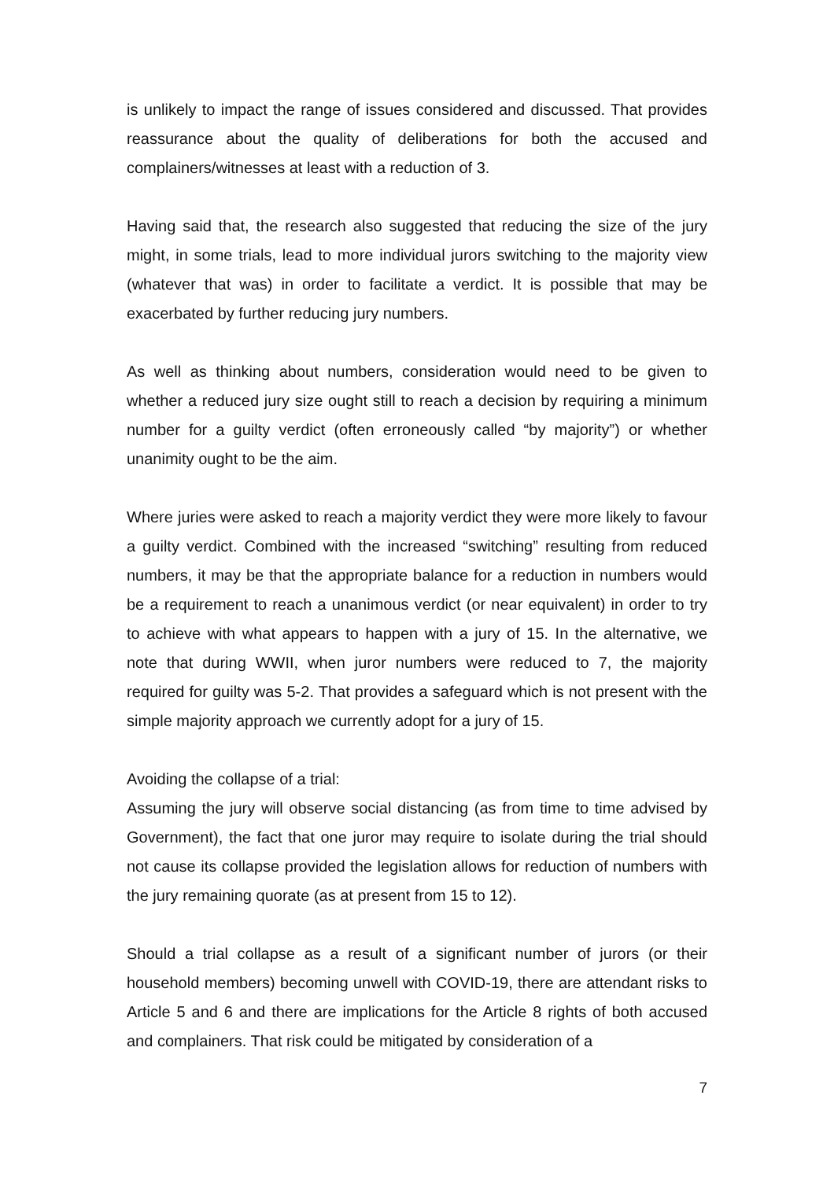is unlikely to impact the range of issues considered and discussed. That provides reassurance about the quality of deliberations for both the accused and complainers/witnesses at least with a reduction of 3.
Having said that, the research also suggested that reducing the size of the jury might, in some trials, lead to more individual jurors switching to the majority view (whatever that was) in order to facilitate a verdict. It is possible that may be exacerbated by further reducing jury numbers.
As well as thinking about numbers, consideration would need to be given to whether a reduced jury size ought still to reach a decision by requiring a minimum number for a guilty verdict (often erroneously called “by majority”) or whether unanimity ought to be the aim.
Where juries were asked to reach a majority verdict they were more likely to favour a guilty verdict. Combined with the increased “switching” resulting from reduced numbers, it may be that the appropriate balance for a reduction in numbers would be a requirement to reach a unanimous verdict (or near equivalent) in order to try to achieve with what appears to happen with a jury of 15. In the alternative, we note that during WWII, when juror numbers were reduced to 7, the majority required for guilty was 5-2. That provides a safeguard which is not present with the simple majority approach we currently adopt for a jury of 15.
Avoiding the collapse of a trial:
Assuming the jury will observe social distancing (as from time to time advised by Government), the fact that one juror may require to isolate during the trial should not cause its collapse provided the legislation allows for reduction of numbers with the jury remaining quorate (as at present from 15 to 12).
Should a trial collapse as a result of a significant number of jurors (or their household members) becoming unwell with COVID-19, there are attendant risks to Article 5 and 6 and there are implications for the Article 8 rights of both accused and complainers. That risk could be mitigated by consideration of a
7